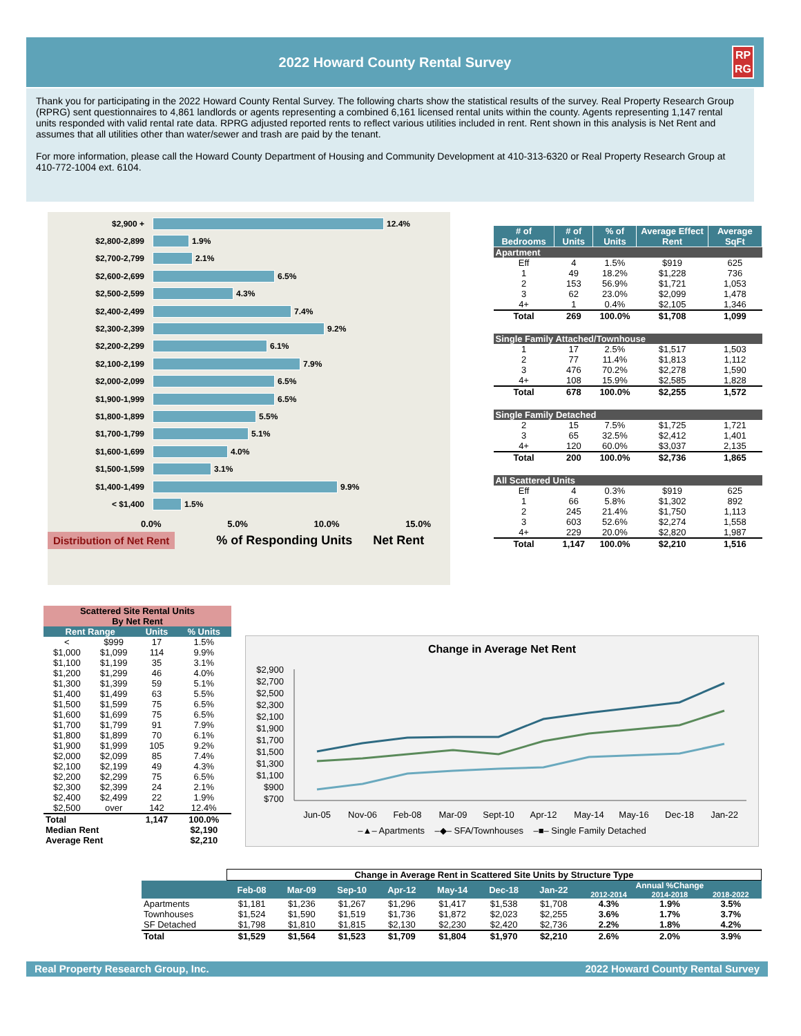2022 Howard County Rental Survey RP
RG
Thank you for participating in the 2022 Howard County Rental Survey. The following charts show the statistical results of the survey. Real Property Research Group (RPRG) sent questionnaires to 4,861 landlords or agents representing a combined 6,161 licensed rental units within the county. Agents representing 1,147 rental units responded with valid rental rate data. RPRG adjusted reported rents to reflect various utilities included in rent. Rent shown in this analysis is Net Rent and assumes that all utilities other than water/sewer and trash are paid by the tenant.
For more information, please call the Howard County Department of Housing and Community Development at 410-313-6320 or Real Property Research Group at 410-772-1004 ext. 6104.
$2,900 +
12.4%
$2,800-2,899
1.9%
$2,700-2,799
2.1%
$2,600-2,699
6.5%
$2,500-2,599
4.3%
$2,400-2,499
7.4%
$2,300-2,399
9.2%
$2,200-2,299
6.1%
$2,100-2,199
7.9%
$2,000-2,099
6.5%
$1,900-1,999
6.5%
$1,800-1,899
5.5%
$1,700-1,799
5.1%
$1,600-1,699
4.0%
$1,500-1,599
3.1%
$1,400-1,499
9.9%
< $1,400
1.5%
0.0% 5.0% 10.0% 15.0%
Distribution of Net Rent % of Responding Units Net Rent
| # of Bedrooms | # of Units | % of Units | Average Effect Rent | Average SqFt |
| --- | --- | --- | --- | --- |
| Apartment | | | | |
| Eff | 4 | 1.5% | $919 | 625 |
| 1 | 49 | 18.2% | $1,228 | 736 |
| 2 | 153 | 56.9% | $1,721 | 1,053 |
| 3 | 62 | 23.0% | $2,099 | 1,478 |
| 4+ | 1 | 0.4% | $2,105 | 1,346 |
| Total | 269 | 100.0% | $1,708 | 1,099 |
| Single Family Attached/Townhouse | | | | |
| 1 | 17 | 2.5% | $1,517 | 1,503 |
| 2 | 77 | 11.4% | $1,813 | 1,112 |
| 3 | 476 | 70.2% | $2,278 | 1,590 |
| 4+ | 108 | 15.9% | $2,585 | 1,828 |
| Total | 678 | 100.0% | $2,255 | 1,572 |
| Single Family Detached | | | | |
| 2 | 15 | 7.5% | $1,725 | 1,721 |
| 3 | 65 | 32.5% | $2,412 | 1,401 |
| 4+ | 120 | 60.0% | $3,037 | 2,135 |
| Total | 200 | 100.0% | $2,736 | 1,865 |
| All Scattered Units | | | | |
| Eff | 4 | 0.3% | $919 | 625 |
| 1 | 66 | 5.8% | $1,302 | 892 |
| 2 | 245 | 21.4% | $1,750 | 1,113 |
| 3 | 603 | 52.6% | $2,274 | 1,558 |
| 4+ | 229 | 20.0% | $2,820 | 1,987 |
| Total | 1,147 | 100.0% | $2,210 | 1,516 |
| Scattered Site Rental Units By Net Rent | | | |
| Rent Range | | Units | % Units |
| < | $999 | 17 | 1.5% |
| $1,000 | $1,099 | 114 | 9.9% |
| $1,100 | $1,199 | 35 | 3.1% |
| $1,200 | $1,299 | 46 | 4.0% |
| $1,300 | $1,399 | 59 | 5.1% |
| $1,400 | $1,499 | 63 | 5.5% |
| $1,500 | $1,599 | 75 | 6.5% |
| $1,600 | $1,699 | 75 | 6.5% |
| $1,700 | $1,799 | 91 | 7.9% |
| $1,800 | $1,899 | 70 | 6.1% |
| $1,900 | $1,999 | 105 | 9.2% |
| $2,000 | $2,099 | 85 | 7.4% |
| $2,100 | $2,199 | 49 | 4.3% |
| $2,200 | $2,299 | 75 | 6.5% |
| $2,300 | $2,399 | 24 | 2.1% |
| $2,400 | $2,499 | 22 | 1.9% |
| $2,500 | over | 142 | 12.4% |
| Total | | 1,147 | 100.0% |
| Median Rent | | | $2,190 |
| Average Rent | | | $2,210 |
Change in Average Net Rent
$2,900
$2,700
$2,500
$2,300
$2,100
$1,900
$1,700
$1,500
$1,300
$1,100
$900
$700
Jun-05
Nov-06
Feb-08
Mar-09
Sept-10
Apr-12
May-14
May-16
Dec-18
Jan-22
–▲– Apartments –◆– SFA/Townhouses –■– Single Family Detached
| | Change in Average Rent in Scattered Site Units by Structure Type | | | | | | | | | |
| | Feb-08 | Mar-09 | Sep-10 | Apr-12 | May-14 | Dec-18 | Jan-22 | Annual %Change | | |
| | | | | | | | | 2012-2014 | 2014-2018 | 2018-2022 |
| Apartments | $1,181 | $1,236 | $1,267 | $1,296 | $1,417 | $1,538 | $1,708 | 4.3% | 1.9% | 3.5% |
| Townhouses | $1,524 | $1,590 | $1,519 | $1,736 | $1,872 | $2,023 | $2,255 | 3.6% | 1.7% | 3.7% |
| SF Detached | $1,798 | $1,810 | $1,815 | $2,130 | $2,230 | $2,420 | $2,736 | 2.2% | 1.8% | 4.2% |
| Total | $1,529 | $1,564 | $1,523 | $1,709 | $1,804 | $1,970 | $2,210 | 2.6% | 2.0% | 3.9% |
Real Property Research Group, Inc. 2022 Howard County Rental Survey